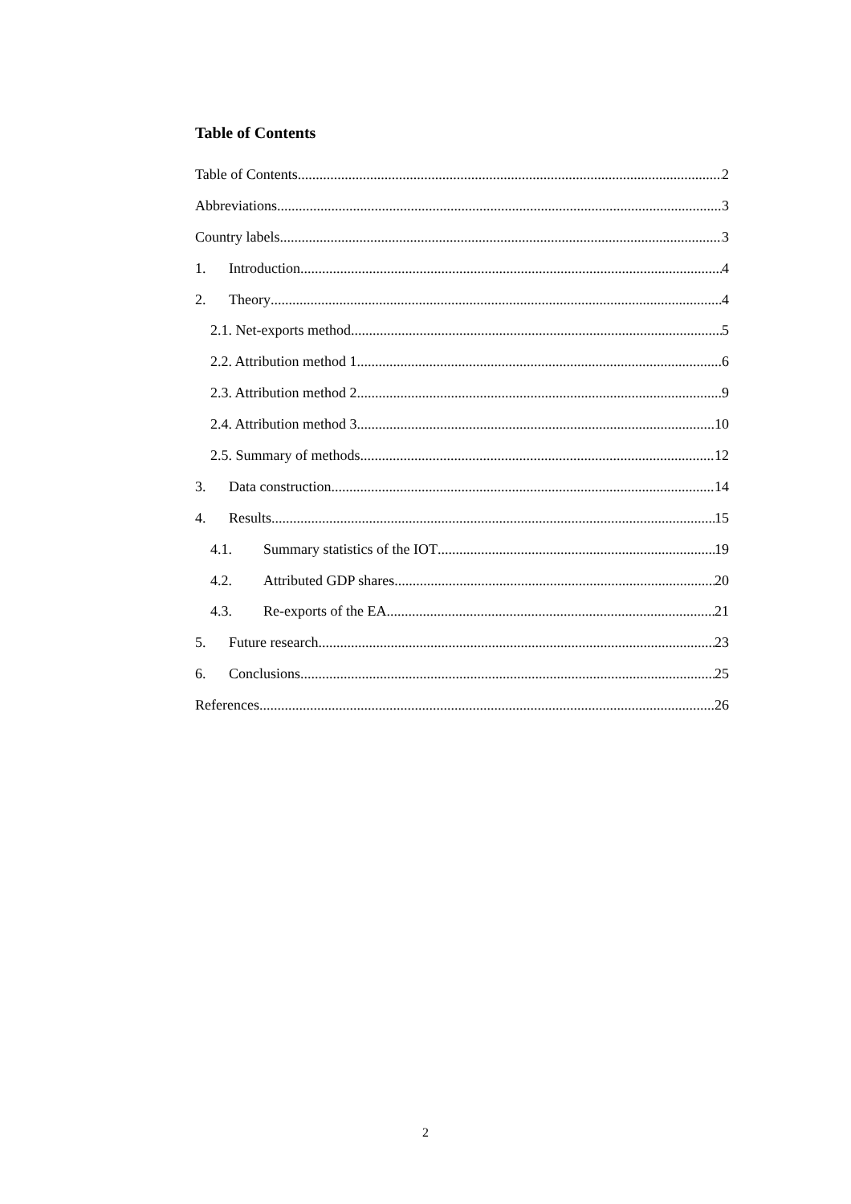Table of Contents
Table of Contents 2
Abbreviations 3
Country labels 3
1. Introduction 4
2. Theory 4
2.1. Net-exports method 5
2.2. Attribution method 1 6
2.3. Attribution method 2 9
2.4. Attribution method 3 10
2.5. Summary of methods 12
3. Data construction 14
4. Results 15
4.1. Summary statistics of the IOT 19
4.2. Attributed GDP shares 20
4.3. Re-exports of the EA 21
5. Future research 23
6. Conclusions 25
References 26
2